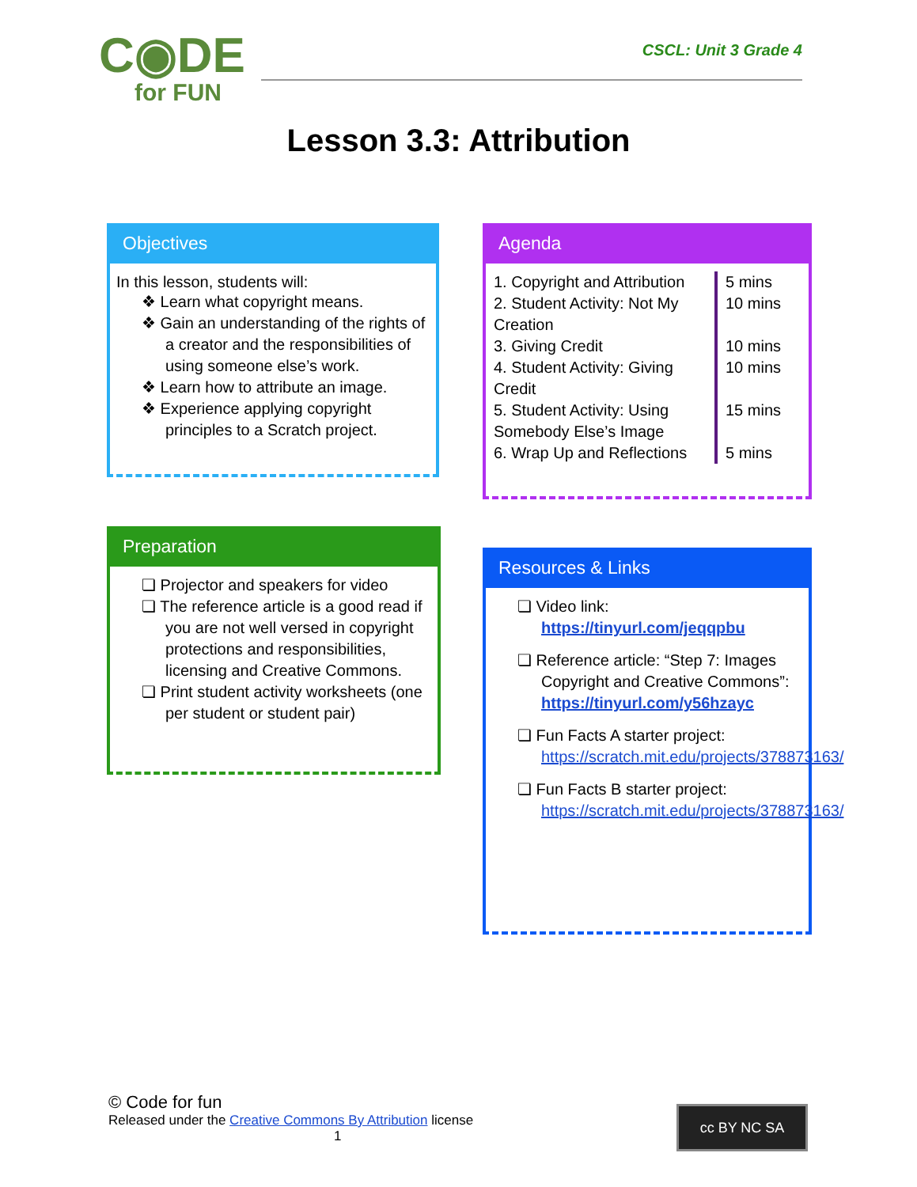C◉DE
for FUN
CSCL: Unit 3 Grade 4
Lesson 3.3: Attribution
Objectives
In this lesson, students will:
❖ Learn what copyright means.
❖ Gain an understanding of the rights of a creator and the responsibilities of using someone else’s work.
❖ Learn how to attribute an image.
❖ Experience applying copyright principles to a Scratch project.
Agenda
| 1. Copyright and Attribution | 5 mins |
| 2. Student Activity: Not My Creation | 10 mins |
| 3. Giving Credit | 10 mins |
| 4. Student Activity: Giving Credit | 10 mins |
| 5. Student Activity: Using Somebody Else’s Image | 15 mins |
| 6. Wrap Up and Reflections | 5 mins |
Preparation
❏ Projector and speakers for video
❏ The reference article is a good read if you are not well versed in copyright protections and responsibilities, licensing and Creative Commons.
❏ Print student activity worksheets (one per student or student pair)
Resources & Links
❏ Video link: https://tinyurl.com/jeqqpbu
❏ Reference article: “Step 7: Images Copyright and Creative Commons”: https://tinyurl.com/y56hzayc
❏ Fun Facts A starter project: https://scratch.mit.edu/projects/378873163/
❏ Fun Facts B starter project: https://scratch.mit.edu/projects/378873163/
© Code for fun
Released under the Creative Commons By Attribution license
1
cc BY NC SA